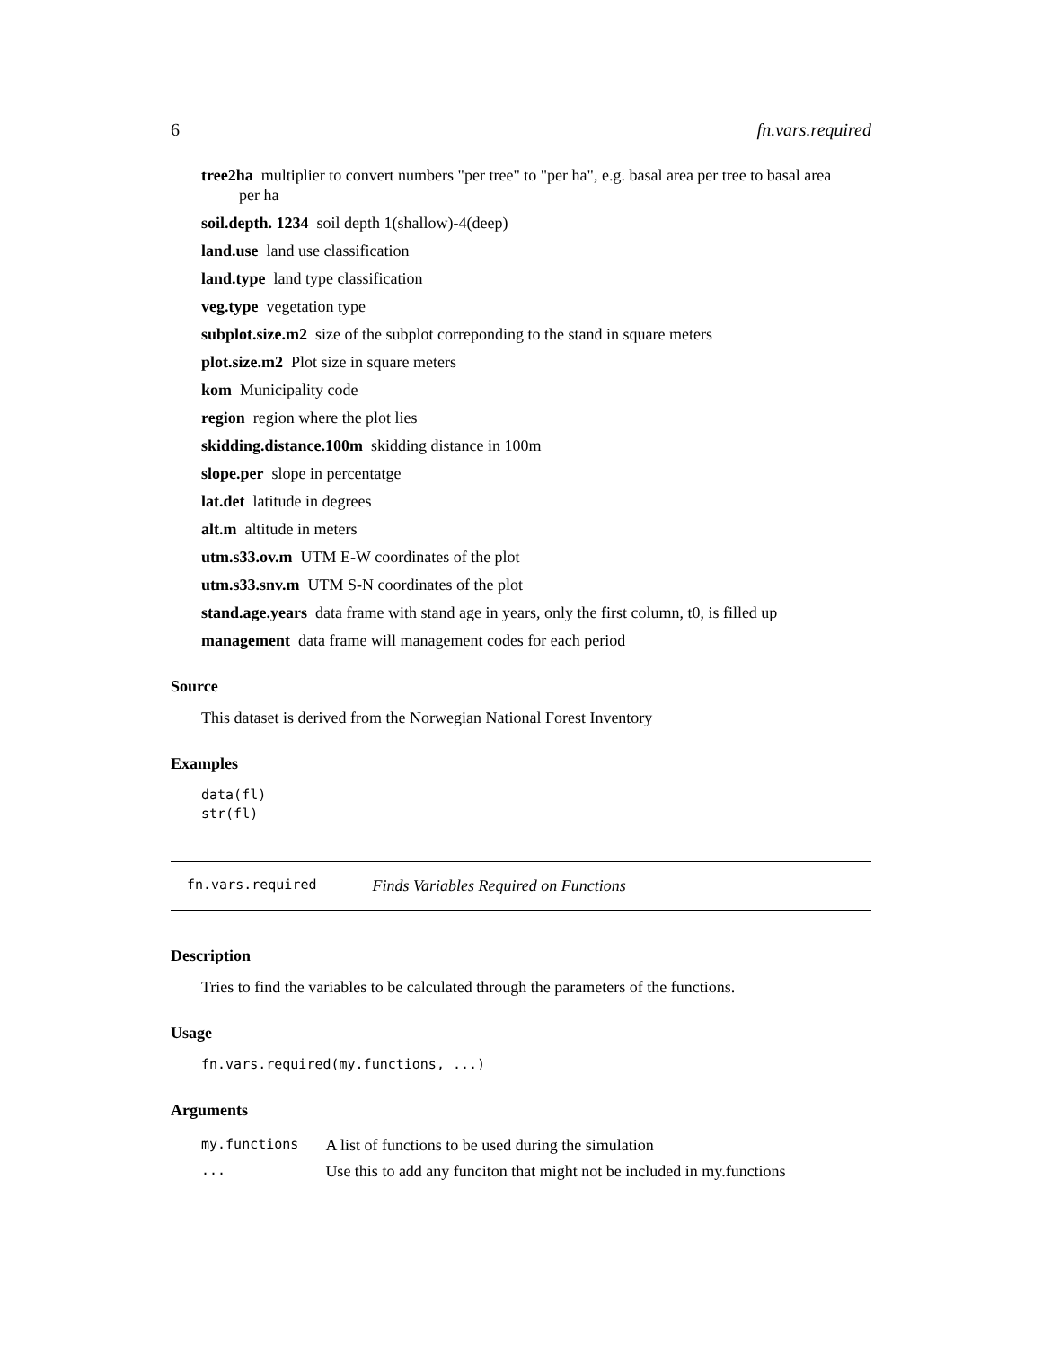6 fn.vars.required
tree2ha multiplier to convert numbers "per tree" to "per ha", e.g. basal area per tree to basal area
per ha
soil.depth. 1234 soil depth 1(shallow)-4(deep)
land.use land use classification
land.type land type classification
veg.type vegetation type
subplot.size.m2 size of the subplot correponding to the stand in square meters
plot.size.m2 Plot size in square meters
kom Municipality code
region region where the plot lies
skidding.distance.100m skidding distance in 100m
slope.per slope in percentatge
lat.det latitude in degrees
alt.m altitude in meters
utm.s33.ov.m UTM E-W coordinates of the plot
utm.s33.snv.m UTM S-N coordinates of the plot
stand.age.years data frame with stand age in years, only the first column, t0, is filled up
management data frame will management codes for each period
Source
This dataset is derived from the Norwegian National Forest Inventory
Examples
data(fl)
str(fl)
fn.vars.required Finds Variables Required on Functions
Description
Tries to find the variables to be calculated through the parameters of the functions.
Usage
fn.vars.required(my.functions, ...)
Arguments
| my.functions | A list of functions to be used during the simulation |
| ... | Use this to add any funciton that might not be included in my.functions |